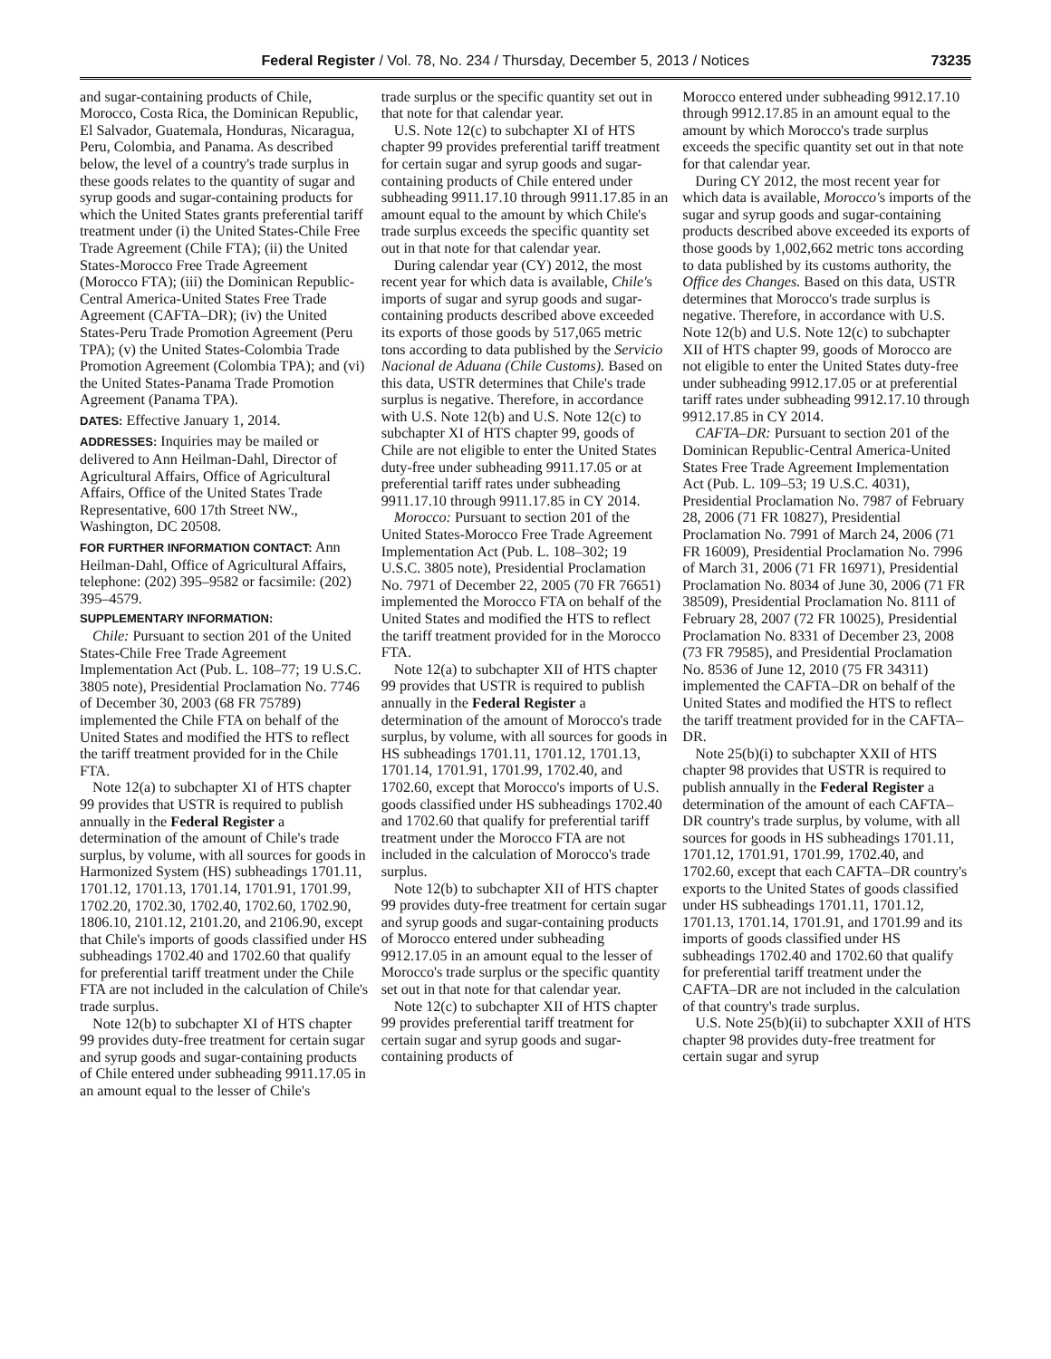Federal Register / Vol. 78, No. 234 / Thursday, December 5, 2013 / Notices 73235
and sugar-containing products of Chile, Morocco, Costa Rica, the Dominican Republic, El Salvador, Guatemala, Honduras, Nicaragua, Peru, Colombia, and Panama. As described below, the level of a country's trade surplus in these goods relates to the quantity of sugar and syrup goods and sugar-containing products for which the United States grants preferential tariff treatment under (i) the United States-Chile Free Trade Agreement (Chile FTA); (ii) the United States-Morocco Free Trade Agreement (Morocco FTA); (iii) the Dominican Republic-Central America-United States Free Trade Agreement (CAFTA–DR); (iv) the United States-Peru Trade Promotion Agreement (Peru TPA); (v) the United States-Colombia Trade Promotion Agreement (Colombia TPA); and (vi) the United States-Panama Trade Promotion Agreement (Panama TPA).
DATES: Effective January 1, 2014.
ADDRESSES: Inquiries may be mailed or delivered to Ann Heilman-Dahl, Director of Agricultural Affairs, Office of Agricultural Affairs, Office of the United States Trade Representative, 600 17th Street NW., Washington, DC 20508.
FOR FURTHER INFORMATION CONTACT: Ann Heilman-Dahl, Office of Agricultural Affairs, telephone: (202) 395–9582 or facsimile: (202) 395–4579.
SUPPLEMENTARY INFORMATION:
Chile: Pursuant to section 201 of the United States-Chile Free Trade Agreement Implementation Act (Pub. L. 108–77; 19 U.S.C. 3805 note), Presidential Proclamation No. 7746 of December 30, 2003 (68 FR 75789) implemented the Chile FTA on behalf of the United States and modified the HTS to reflect the tariff treatment provided for in the Chile FTA.
Note 12(a) to subchapter XI of HTS chapter 99 provides that USTR is required to publish annually in the Federal Register a determination of the amount of Chile's trade surplus, by volume, with all sources for goods in Harmonized System (HS) subheadings 1701.11, 1701.12, 1701.13, 1701.14, 1701.91, 1701.99, 1702.20, 1702.30, 1702.40, 1702.60, 1702.90, 1806.10, 2101.12, 2101.20, and 2106.90, except that Chile's imports of goods classified under HS subheadings 1702.40 and 1702.60 that qualify for preferential tariff treatment under the Chile FTA are not included in the calculation of Chile's trade surplus.
Note 12(b) to subchapter XI of HTS chapter 99 provides duty-free treatment for certain sugar and syrup goods and sugar-containing products of Chile entered under subheading 9911.17.05 in an amount equal to the lesser of Chile's
trade surplus or the specific quantity set out in that note for that calendar year.
U.S. Note 12(c) to subchapter XI of HTS chapter 99 provides preferential tariff treatment for certain sugar and syrup goods and sugar-containing products of Chile entered under subheading 9911.17.10 through 9911.17.85 in an amount equal to the amount by which Chile's trade surplus exceeds the specific quantity set out in that note for that calendar year.
During calendar year (CY) 2012, the most recent year for which data is available, Chile's imports of sugar and syrup goods and sugar-containing products described above exceeded its exports of those goods by 517,065 metric tons according to data published by the Servicio Nacional de Aduana (Chile Customs). Based on this data, USTR determines that Chile's trade surplus is negative. Therefore, in accordance with U.S. Note 12(b) and U.S. Note 12(c) to subchapter XI of HTS chapter 99, goods of Chile are not eligible to enter the United States duty-free under subheading 9911.17.05 or at preferential tariff rates under subheading 9911.17.10 through 9911.17.85 in CY 2014.
Morocco: Pursuant to section 201 of the United States-Morocco Free Trade Agreement Implementation Act (Pub. L. 108–302; 19 U.S.C. 3805 note), Presidential Proclamation No. 7971 of December 22, 2005 (70 FR 76651) implemented the Morocco FTA on behalf of the United States and modified the HTS to reflect the tariff treatment provided for in the Morocco FTA.
Note 12(a) to subchapter XII of HTS chapter 99 provides that USTR is required to publish annually in the Federal Register a determination of the amount of Morocco's trade surplus, by volume, with all sources for goods in HS subheadings 1701.11, 1701.12, 1701.13, 1701.14, 1701.91, 1701.99, 1702.40, and 1702.60, except that Morocco's imports of U.S. goods classified under HS subheadings 1702.40 and 1702.60 that qualify for preferential tariff treatment under the Morocco FTA are not included in the calculation of Morocco's trade surplus.
Note 12(b) to subchapter XII of HTS chapter 99 provides duty-free treatment for certain sugar and syrup goods and sugar-containing products of Morocco entered under subheading 9912.17.05 in an amount equal to the lesser of Morocco's trade surplus or the specific quantity set out in that note for that calendar year.
Note 12(c) to subchapter XII of HTS chapter 99 provides preferential tariff treatment for certain sugar and syrup goods and sugar-containing products of
Morocco entered under subheading 9912.17.10 through 9912.17.85 in an amount equal to the amount by which Morocco's trade surplus exceeds the specific quantity set out in that note for that calendar year.
During CY 2012, the most recent year for which data is available, Morocco's imports of the sugar and syrup goods and sugar-containing products described above exceeded its exports of those goods by 1,002,662 metric tons according to data published by its customs authority, the Office des Changes. Based on this data, USTR determines that Morocco's trade surplus is negative. Therefore, in accordance with U.S. Note 12(b) and U.S. Note 12(c) to subchapter XII of HTS chapter 99, goods of Morocco are not eligible to enter the United States duty-free under subheading 9912.17.05 or at preferential tariff rates under subheading 9912.17.10 through 9912.17.85 in CY 2014.
CAFTA–DR: Pursuant to section 201 of the Dominican Republic-Central America-United States Free Trade Agreement Implementation Act (Pub. L. 109–53; 19 U.S.C. 4031), Presidential Proclamation No. 7987 of February 28, 2006 (71 FR 10827), Presidential Proclamation No. 7991 of March 24, 2006 (71 FR 16009), Presidential Proclamation No. 7996 of March 31, 2006 (71 FR 16971), Presidential Proclamation No. 8034 of June 30, 2006 (71 FR 38509), Presidential Proclamation No. 8111 of February 28, 2007 (72 FR 10025), Presidential Proclamation No. 8331 of December 23, 2008 (73 FR 79585), and Presidential Proclamation No. 8536 of June 12, 2010 (75 FR 34311) implemented the CAFTA–DR on behalf of the United States and modified the HTS to reflect the tariff treatment provided for in the CAFTA–DR.
Note 25(b)(i) to subchapter XXII of HTS chapter 98 provides that USTR is required to publish annually in the Federal Register a determination of the amount of each CAFTA–DR country's trade surplus, by volume, with all sources for goods in HS subheadings 1701.11, 1701.12, 1701.91, 1701.99, 1702.40, and 1702.60, except that each CAFTA–DR country's exports to the United States of goods classified under HS subheadings 1701.11, 1701.12, 1701.13, 1701.14, 1701.91, and 1701.99 and its imports of goods classified under HS subheadings 1702.40 and 1702.60 that qualify for preferential tariff treatment under the CAFTA–DR are not included in the calculation of that country's trade surplus.
U.S. Note 25(b)(ii) to subchapter XXII of HTS chapter 98 provides duty-free treatment for certain sugar and syrup